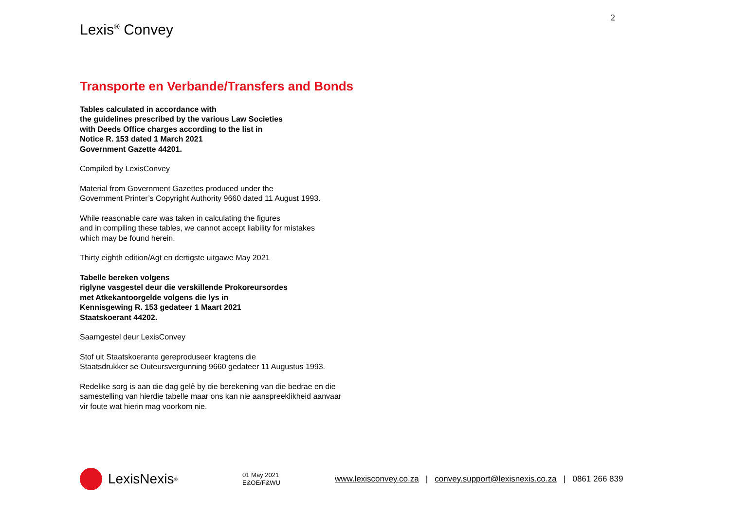2
Lexis<sup>®</sup> Convey
Transporte en Verbande/Transfers and Bonds
Tables calculated in accordance with
the guidelines prescribed by the various Law Societies
with Deeds Office charges according to the list in
Notice R. 153 dated 1 March 2021
Government Gazette 44201.
Compiled by LexisConvey
Material from Government Gazettes produced under the
Government Printer’s Copyright Authority 9660 dated 11 August 1993.
While reasonable care was taken in calculating the figures
and in compiling these tables, we cannot accept liability for mistakes
which may be found herein.
Thirty eighth edition/Agt en dertigste uitgawe May 2021
Tabelle bereken volgens
riglyne vasgestel deur die verskillende Prokoreursordes
met Atkekantoorgelde volgens die lys in
Kennisgewing R. 153 gedateer 1 Maart 2021
Staatskoerant 44202.
Saamgestel deur LexisConvey
Stof uit Staatskoerante gereproduseer kragtens die
Staatsdrukker se Outeursvergunning 9660 gedateer 11 Augustus 1993.
Redelike sorg is aan die dag gelê by die berekening van die bedrae en die
samestelling van hierdie tabelle maar ons kan nie aanspreeklikheid aanvaar
vir foute wat hierin mag voorkom nie.
LexisNexis<sup>®</sup>
01 May 2021
E&OE/F&WU
www.lexisconvey.co.za | convey.support@lexisnexis.co.za | 0861 266 839